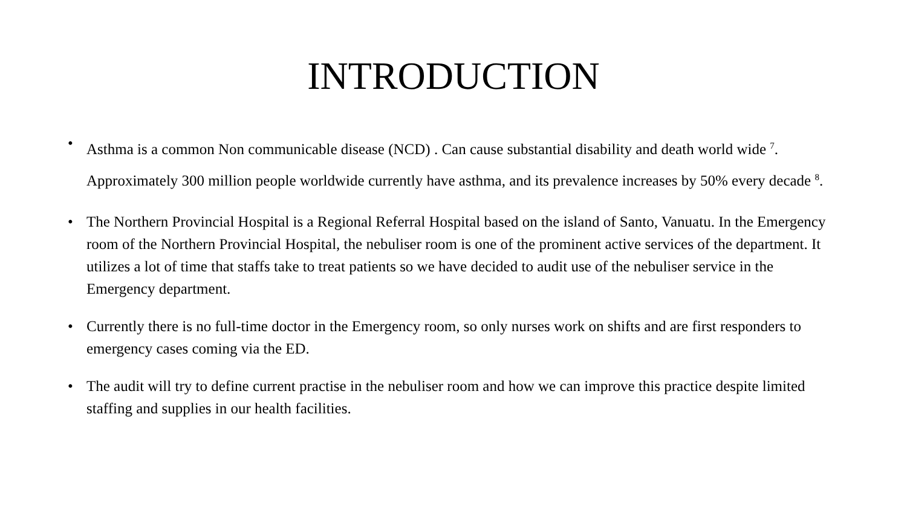INTRODUCTION
• Asthma is a common Non communicable disease (NCD) . Can cause substantial disability and death world wide <sup>7</sup>. Approximately 300 million people worldwide currently have asthma, and its prevalence increases by 50% every decade <sup>8</sup>.
• The Northern Provincial Hospital is a Regional Referral Hospital based on the island of Santo, Vanuatu. In the Emergency room of the Northern Provincial Hospital, the nebuliser room is one of the prominent active services of the department. It utilizes a lot of time that staffs take to treat patients so we have decided to audit use of the nebuliser service in the Emergency department.
• Currently there is no full-time doctor in the Emergency room, so only nurses work on shifts and are first responders to emergency cases coming via the ED.
• The audit will try to define current practise in the nebuliser room and how we can improve this practice despite limited staffing and supplies in our health facilities.